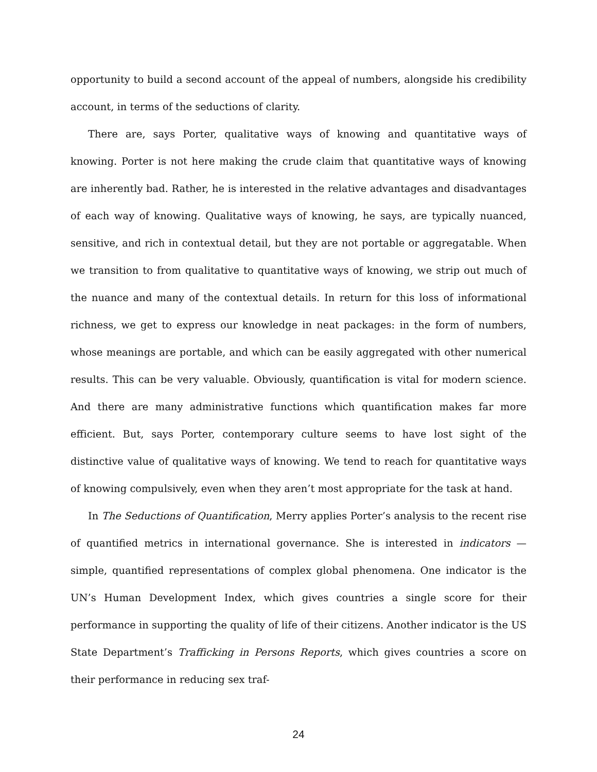opportunity to build a second account of the appeal of numbers, alongside his credibility account, in terms of the seductions of clarity.
There are, says Porter, qualitative ways of knowing and quantitative ways of knowing. Porter is not here making the crude claim that quantitative ways of knowing are inherently bad. Rather, he is interested in the relative advantages and disadvantages of each way of knowing. Qualitative ways of knowing, he says, are typically nuanced, sensitive, and rich in contextual detail, but they are not portable or aggregatable. When we transition to from qualitative to quantitative ways of knowing, we strip out much of the nuance and many of the contextual details. In return for this loss of informational richness, we get to express our knowledge in neat packages: in the form of numbers, whose meanings are portable, and which can be easily aggregated with other numerical results. This can be very valuable. Obviously, quantification is vital for modern science. And there are many administrative functions which quantification makes far more efficient. But, says Porter, contemporary culture seems to have lost sight of the distinctive value of qualitative ways of knowing. We tend to reach for quantitative ways of knowing compulsively, even when they aren’t most appropriate for the task at hand.
In The Seductions of Quantification, Merry applies Porter’s analysis to the recent rise of quantified metrics in international governance. She is interested in indicators — simple, quantified representations of complex global phenomena. One indicator is the UN’s Human Development Index, which gives countries a single score for their performance in supporting the quality of life of their citizens. Another indicator is the US State Department’s Trafficking in Persons Reports, which gives countries a score on their performance in reducing sex traf-
24